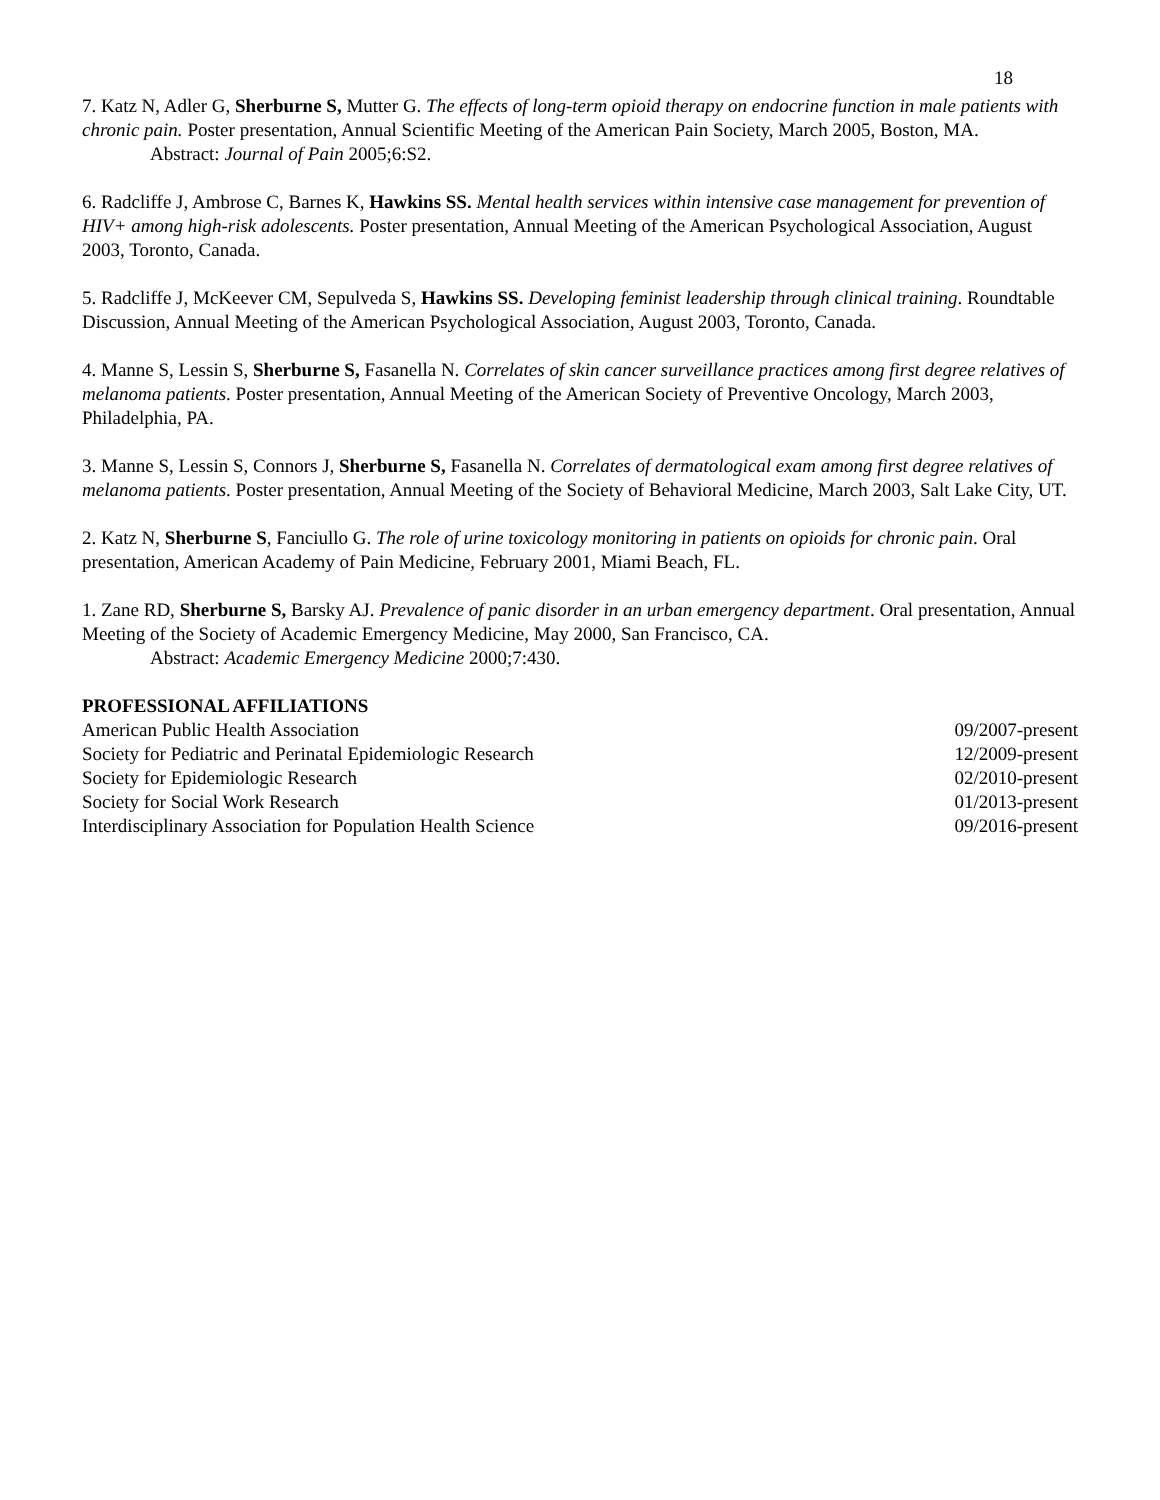18
7. Katz N, Adler G, Sherburne S, Mutter G. The effects of long-term opioid therapy on endocrine function in male patients with chronic pain. Poster presentation, Annual Scientific Meeting of the American Pain Society, March 2005, Boston, MA.
Abstract: Journal of Pain 2005;6:S2.
6. Radcliffe J, Ambrose C, Barnes K, Hawkins SS. Mental health services within intensive case management for prevention of HIV+ among high-risk adolescents. Poster presentation, Annual Meeting of the American Psychological Association, August 2003, Toronto, Canada.
5. Radcliffe J, McKeever CM, Sepulveda S, Hawkins SS. Developing feminist leadership through clinical training. Roundtable Discussion, Annual Meeting of the American Psychological Association, August 2003, Toronto, Canada.
4. Manne S, Lessin S, Sherburne S, Fasanella N. Correlates of skin cancer surveillance practices among first degree relatives of melanoma patients. Poster presentation, Annual Meeting of the American Society of Preventive Oncology, March 2003, Philadelphia, PA.
3. Manne S, Lessin S, Connors J, Sherburne S, Fasanella N. Correlates of dermatological exam among first degree relatives of melanoma patients. Poster presentation, Annual Meeting of the Society of Behavioral Medicine, March 2003, Salt Lake City, UT.
2. Katz N, Sherburne S, Fanciullo G. The role of urine toxicology monitoring in patients on opioids for chronic pain. Oral presentation, American Academy of Pain Medicine, February 2001, Miami Beach, FL.
1. Zane RD, Sherburne S, Barsky AJ. Prevalence of panic disorder in an urban emergency department. Oral presentation, Annual Meeting of the Society of Academic Emergency Medicine, May 2000, San Francisco, CA.
Abstract: Academic Emergency Medicine 2000;7:430.
PROFESSIONAL AFFILIATIONS
American Public Health Association 09/2007-present
Society for Pediatric and Perinatal Epidemiologic Research 12/2009-present
Society for Epidemiologic Research 02/2010-present
Society for Social Work Research 01/2013-present
Interdisciplinary Association for Population Health Science 09/2016-present